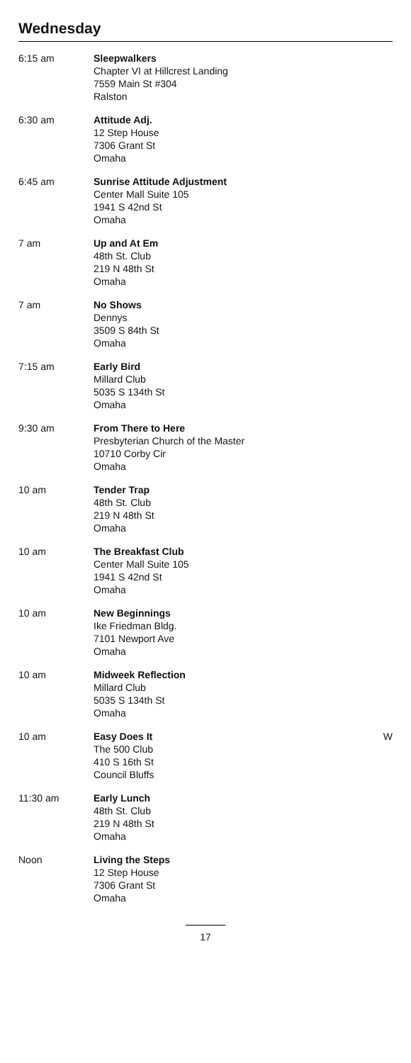Wednesday
| 6:15 am | Sleepwalkers Chapter VI at Hillcrest Landing 7559 Main St #304 Ralston | |
| 6:30 am | Attitude Adj. 12 Step House 7306 Grant St Omaha | |
| 6:45 am | Sunrise Attitude Adjustment Center Mall Suite 105 1941 S 42nd St Omaha | |
| 7 am | Up and At Em 48th St. Club 219 N 48th St Omaha | |
| 7 am | No Shows Dennys 3509 S 84th St Omaha | |
| 7:15 am | Early Bird Millard Club 5035 S 134th St Omaha | |
| 9:30 am | From There to Here Presbyterian Church of the Master 10710 Corby Cir Omaha | |
| 10 am | Tender Trap 48th St. Club 219 N 48th St Omaha | |
| 10 am | The Breakfast Club Center Mall Suite 105 1941 S 42nd St Omaha | |
| 10 am | New Beginnings Ike Friedman Bldg. 7101 Newport Ave Omaha | |
| 10 am | Midweek Reflection Millard Club 5035 S 134th St Omaha | |
| 10 am | Easy Does It The 500 Club 410 S 16th St Council Bluffs | W |
| 11:30 am | Early Lunch 48th St. Club 219 N 48th St Omaha | |
| Noon | Living the Steps 12 Step House 7306 Grant St Omaha | |
17